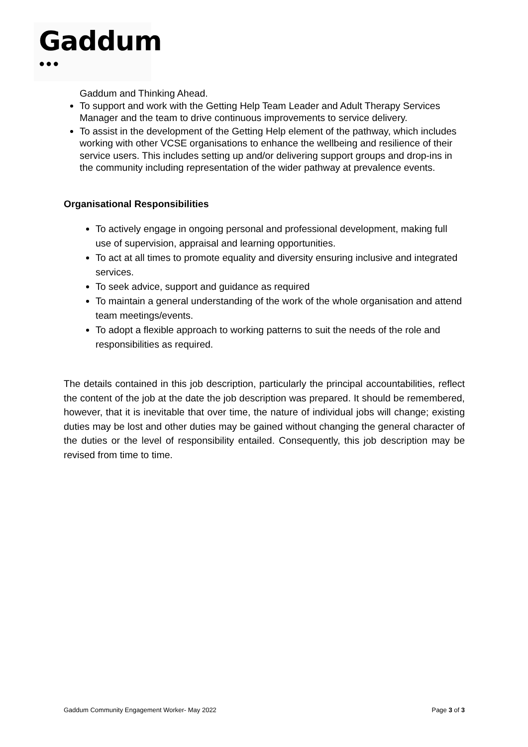Gaddum
●●●
Gaddum and Thinking Ahead.
To support and work with the Getting Help Team Leader and Adult Therapy Services Manager and the team to drive continuous improvements to service delivery.
To assist in the development of the Getting Help element of the pathway, which includes working with other VCSE organisations to enhance the wellbeing and resilience of their service users. This includes setting up and/or delivering support groups and drop-ins in the community including representation of the wider pathway at prevalence events.
Organisational Responsibilities
To actively engage in ongoing personal and professional development, making full use of supervision, appraisal and learning opportunities.
To act at all times to promote equality and diversity ensuring inclusive and integrated services.
To seek advice, support and guidance as required
To maintain a general understanding of the work of the whole organisation and attend team meetings/events.
To adopt a flexible approach to working patterns to suit the needs of the role and responsibilities as required.
The details contained in this job description, particularly the principal accountabilities, reflect the content of the job at the date the job description was prepared. It should be remembered, however, that it is inevitable that over time, the nature of individual jobs will change; existing duties may be lost and other duties may be gained without changing the general character of the duties or the level of responsibility entailed. Consequently, this job description may be revised from time to time.
Gaddum Community Engagement Worker- May 2022 Page 3 of 3